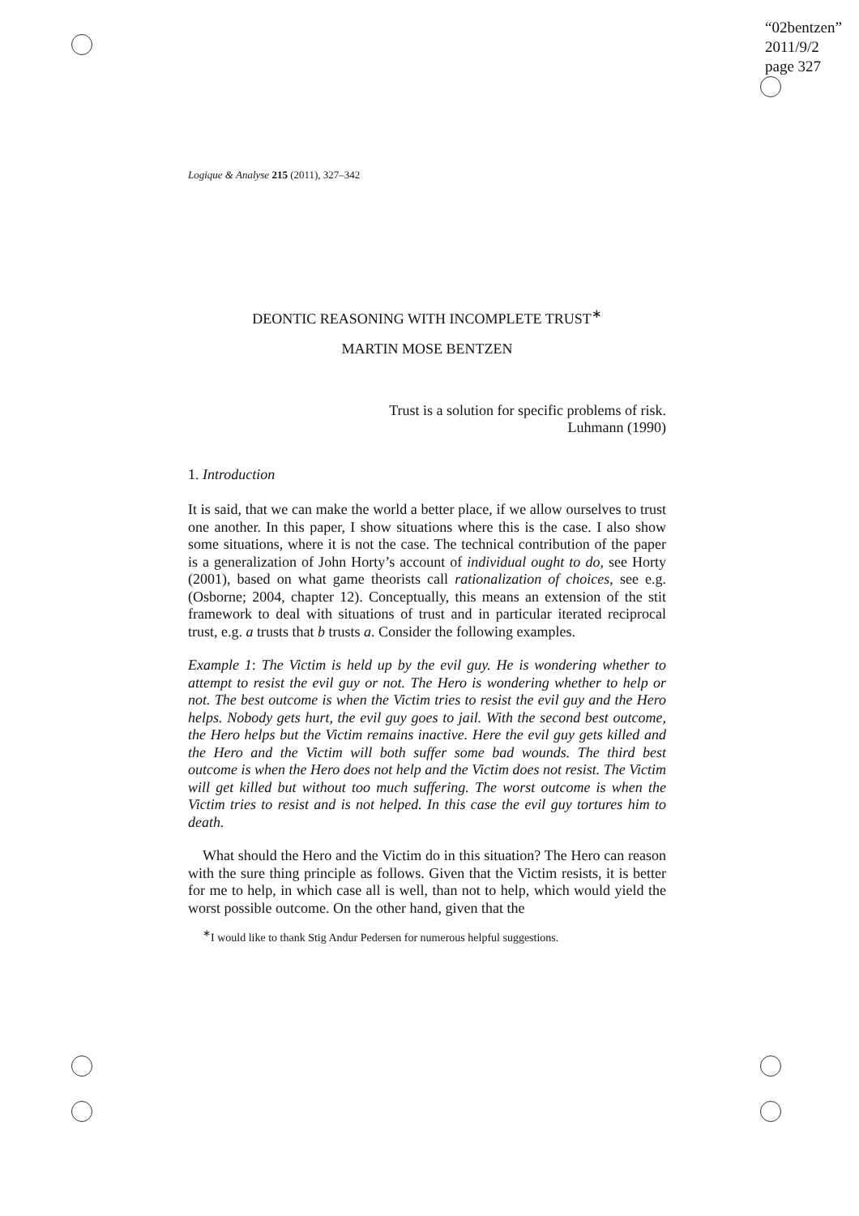“02bentzen”
2011/9/2
page 327
Logique & Analyse 215 (2011), 327–342
DEONTIC REASONING WITH INCOMPLETE TRUST<sup>∗</sup>
MARTIN MOSE BENTZEN
Trust is a solution for specific problems of risk.
Luhmann (1990)
1. Introduction
It is said, that we can make the world a better place, if we allow ourselves to trust one another. In this paper, I show situations where this is the case. I also show some situations, where it is not the case. The technical contribution of the paper is a generalization of John Horty’s account of individual ought to do, see Horty (2001), based on what game theorists call rationalization of choices, see e.g. (Osborne; 2004, chapter 12). Conceptually, this means an extension of the stit framework to deal with situations of trust and in particular iterated reciprocal trust, e.g. a trusts that b trusts a. Consider the following examples.
Example 1: The Victim is held up by the evil guy. He is wondering whether to attempt to resist the evil guy or not. The Hero is wondering whether to help or not. The best outcome is when the Victim tries to resist the evil guy and the Hero helps. Nobody gets hurt, the evil guy goes to jail. With the second best outcome, the Hero helps but the Victim remains inactive. Here the evil guy gets killed and the Hero and the Victim will both suffer some bad wounds. The third best outcome is when the Hero does not help and the Victim does not resist. The Victim will get killed but without too much suffering. The worst outcome is when the Victim tries to resist and is not helped. In this case the evil guy tortures him to death.
What should the Hero and the Victim do in this situation? The Hero can reason with the sure thing principle as follows. Given that the Victim resists, it is better for me to help, in which case all is well, than not to help, which would yield the worst possible outcome. On the other hand, given that the
<sup>∗</sup>I would like to thank Stig Andur Pedersen for numerous helpful suggestions.